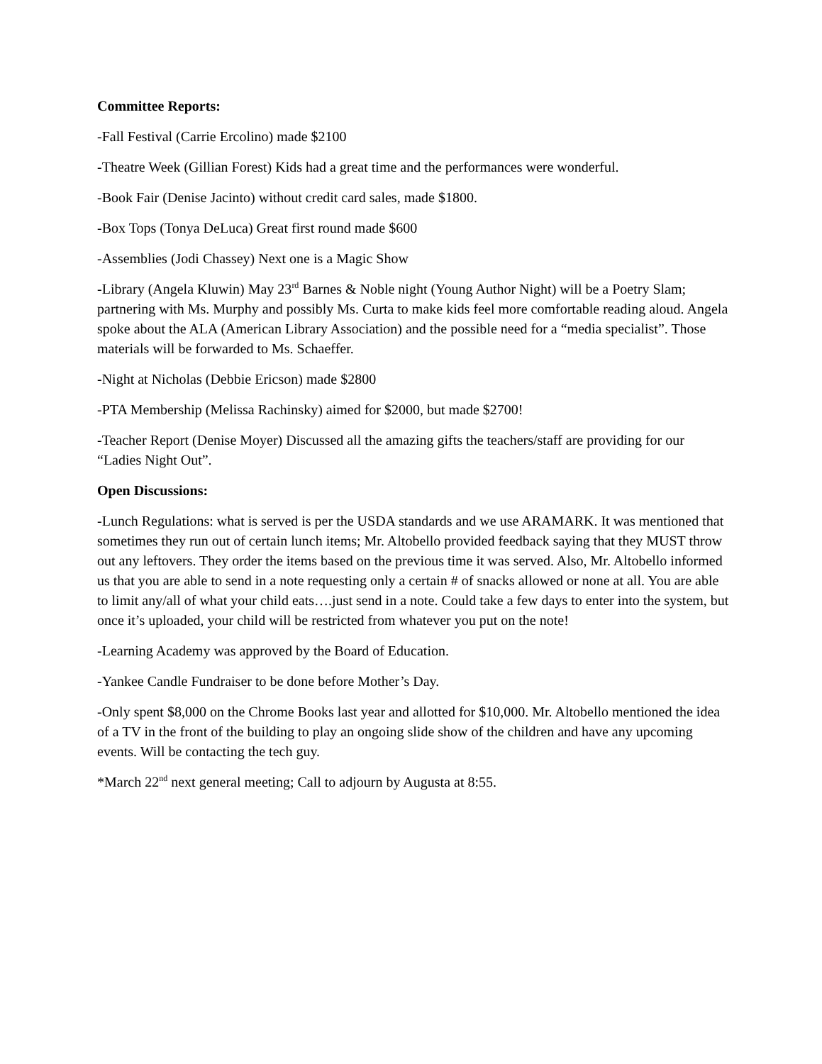Committee Reports:
-Fall Festival (Carrie Ercolino) made $2100
-Theatre Week (Gillian Forest) Kids had a great time and the performances were wonderful.
-Book Fair (Denise Jacinto) without credit card sales, made $1800.
-Box Tops (Tonya DeLuca) Great first round made $600
-Assemblies (Jodi Chassey) Next one is a Magic Show
-Library (Angela Kluwin) May 23<sup>rd</sup> Barnes & Noble night (Young Author Night) will be a Poetry Slam; partnering with Ms. Murphy and possibly Ms. Curta to make kids feel more comfortable reading aloud. Angela spoke about the ALA (American Library Association) and the possible need for a “media specialist”. Those materials will be forwarded to Ms. Schaeffer.
-Night at Nicholas (Debbie Ericson) made $2800
-PTA Membership (Melissa Rachinsky) aimed for $2000, but made $2700!
-Teacher Report (Denise Moyer) Discussed all the amazing gifts the teachers/staff are providing for our “Ladies Night Out”.
Open Discussions:
-Lunch Regulations: what is served is per the USDA standards and we use ARAMARK. It was mentioned that sometimes they run out of certain lunch items; Mr. Altobello provided feedback saying that they MUST throw out any leftovers. They order the items based on the previous time it was served. Also, Mr. Altobello informed us that you are able to send in a note requesting only a certain # of snacks allowed or none at all. You are able to limit any/all of what your child eats….just send in a note. Could take a few days to enter into the system, but once it’s uploaded, your child will be restricted from whatever you put on the note!
-Learning Academy was approved by the Board of Education.
-Yankee Candle Fundraiser to be done before Mother’s Day.
-Only spent $8,000 on the Chrome Books last year and allotted for $10,000. Mr. Altobello mentioned the idea of a TV in the front of the building to play an ongoing slide show of the children and have any upcoming events. Will be contacting the tech guy.
*March 22<sup>nd</sup> next general meeting; Call to adjourn by Augusta at 8:55.